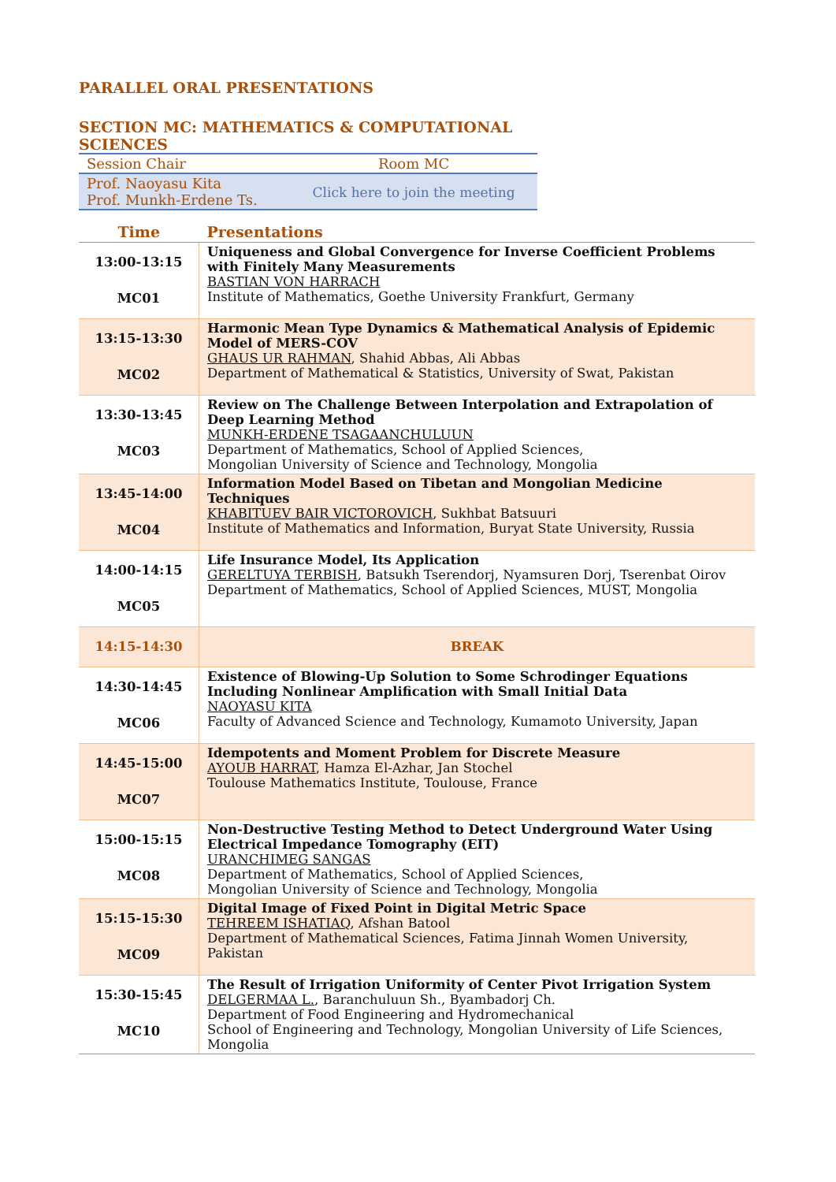PARALLEL ORAL PRESENTATIONS
SECTION MC: MATHEMATICS & COMPUTATIONAL SCIENCES
| Session Chair | Room MC |
| Prof. Naoyasu Kita Prof. Munkh-Erdene Ts. | Click here to join the meeting |
| Time | Presentations |
| --- | --- |
| 13:00-13:15 MC01 | Uniqueness and Global Convergence for Inverse Coefficient Problems with Finitely Many Measurements BASTIAN VON HARRACH Institute of Mathematics, Goethe University Frankfurt, Germany |
| 13:15-13:30 MC02 | Harmonic Mean Type Dynamics & Mathematical Analysis of Epidemic Model of MERS-COV GHAUS UR RAHMAN , Shahid Abbas, Ali Abbas Department of Mathematical & Statistics, University of Swat, Pakistan |
| 13:30-13:45 MC03 | Review on The Challenge Between Interpolation and Extrapolation of Deep Learning Method MUNKH-ERDENE TSAGAANCHULUUN Department of Mathematics, School of Applied Sciences, Mongolian University of Science and Technology, Mongolia |
| 13:45-14:00 MC04 | Information Model Based on Tibetan and Mongolian Medicine Techniques KHABITUEV BAIR VICTOROVICH , Sukhbat Batsuuri Institute of Mathematics and Information, Buryat State University, Russia |
| 14:00-14:15 MC05 | Life Insurance Model, Its Application GERELTUYA TERBISH , Batsukh Tserendorj, Nyamsuren Dorj, Tserenbat Oirov Department of Mathematics, School of Applied Sciences, MUST, Mongolia |
| 14:15-14:30 | BREAK |
| 14:30-14:45 MC06 | Existence of Blowing-Up Solution to Some Schrodinger Equations Including Nonlinear Amplification with Small Initial Data NAOYASU KITA Faculty of Advanced Science and Technology, Kumamoto University, Japan |
| 14:45-15:00 MC07 | Idempotents and Moment Problem for Discrete Measure AYOUB HARRAT , Hamza El-Azhar, Jan Stochel Toulouse Mathematics Institute, Toulouse, France |
| 15:00-15:15 MC08 | Non-Destructive Testing Method to Detect Underground Water Using Electrical Impedance Tomography (EIT) URANCHIMEG SANGAS Department of Mathematics, School of Applied Sciences, Mongolian University of Science and Technology, Mongolia |
| 15:15-15:30 MC09 | Digital Image of Fixed Point in Digital Metric Space TEHREEM ISHATIAQ , Afshan Batool Department of Mathematical Sciences, Fatima Jinnah Women University, Pakistan |
| 15:30-15:45 MC10 | The Result of Irrigation Uniformity of Center Pivot Irrigation System DELGERMAA L. , Baranchuluun Sh., Byambadorj Ch. Department of Food Engineering and Hydromechanical School of Engineering and Technology, Mongolian University of Life Sciences, Mongolia |